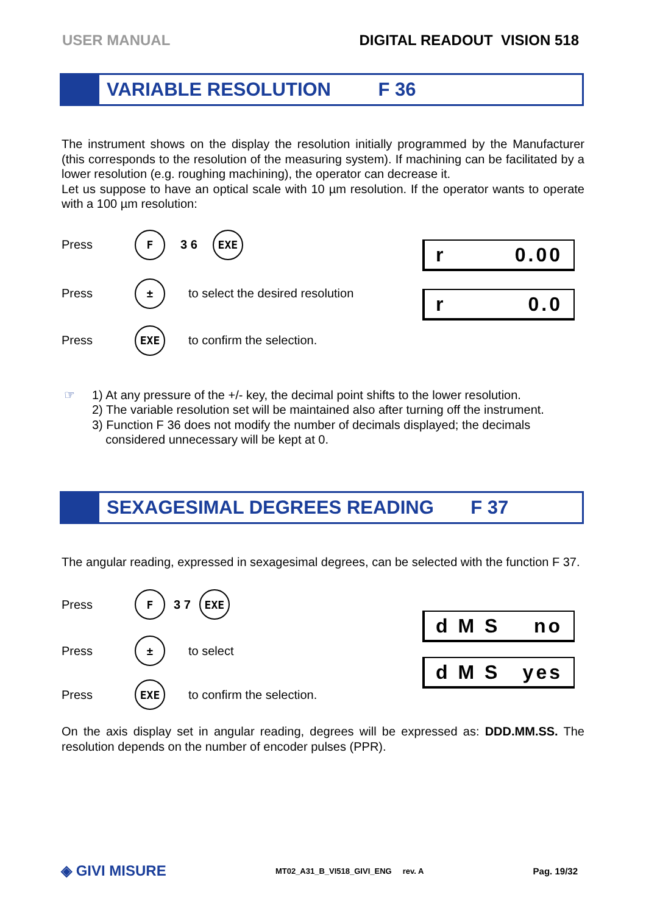USER MANUAL DIGITAL READOUT VISION 518
VARIABLE RESOLUTION F 36
The instrument shows on the display the resolution initially programmed by the Manufacturer (this corresponds to the resolution of the measuring system). If machining can be facilitated by a lower resolution (e.g. roughing machining), the operator can decrease it.
Let us suppose to have an optical scale with 10 µm resolution. If the operator wants to operate with a 100 µm resolution:
r 0.00
r 0.0
Press F 3 6 EXE
Press ± to select the desired resolution
Press EXE to confirm the selection.
☞ 1) At any pressure of the +/- key, the decimal point shifts to the lower resolution.
2) The variable resolution set will be maintained also after turning off the instrument.
3) Function F 36 does not modify the number of decimals displayed; the decimals
considered unnecessary will be kept at 0.
SEXAGESIMAL DEGREES READING F 37
The angular reading, expressed in sexagesimal degrees, can be selected with the function F 37.
d M S no
d M S yes
Press F 3 7 EXE
Press ± to select
Press EXE to confirm the selection.
On the axis display set in angular reading, degrees will be expressed as: DDD.MM.SS. The resolution depends on the number of encoder pulses (PPR).
◈ GIVI MISURE MT02_A31_B_VI518_GIVI_ENG rev. A Pag. 19/32